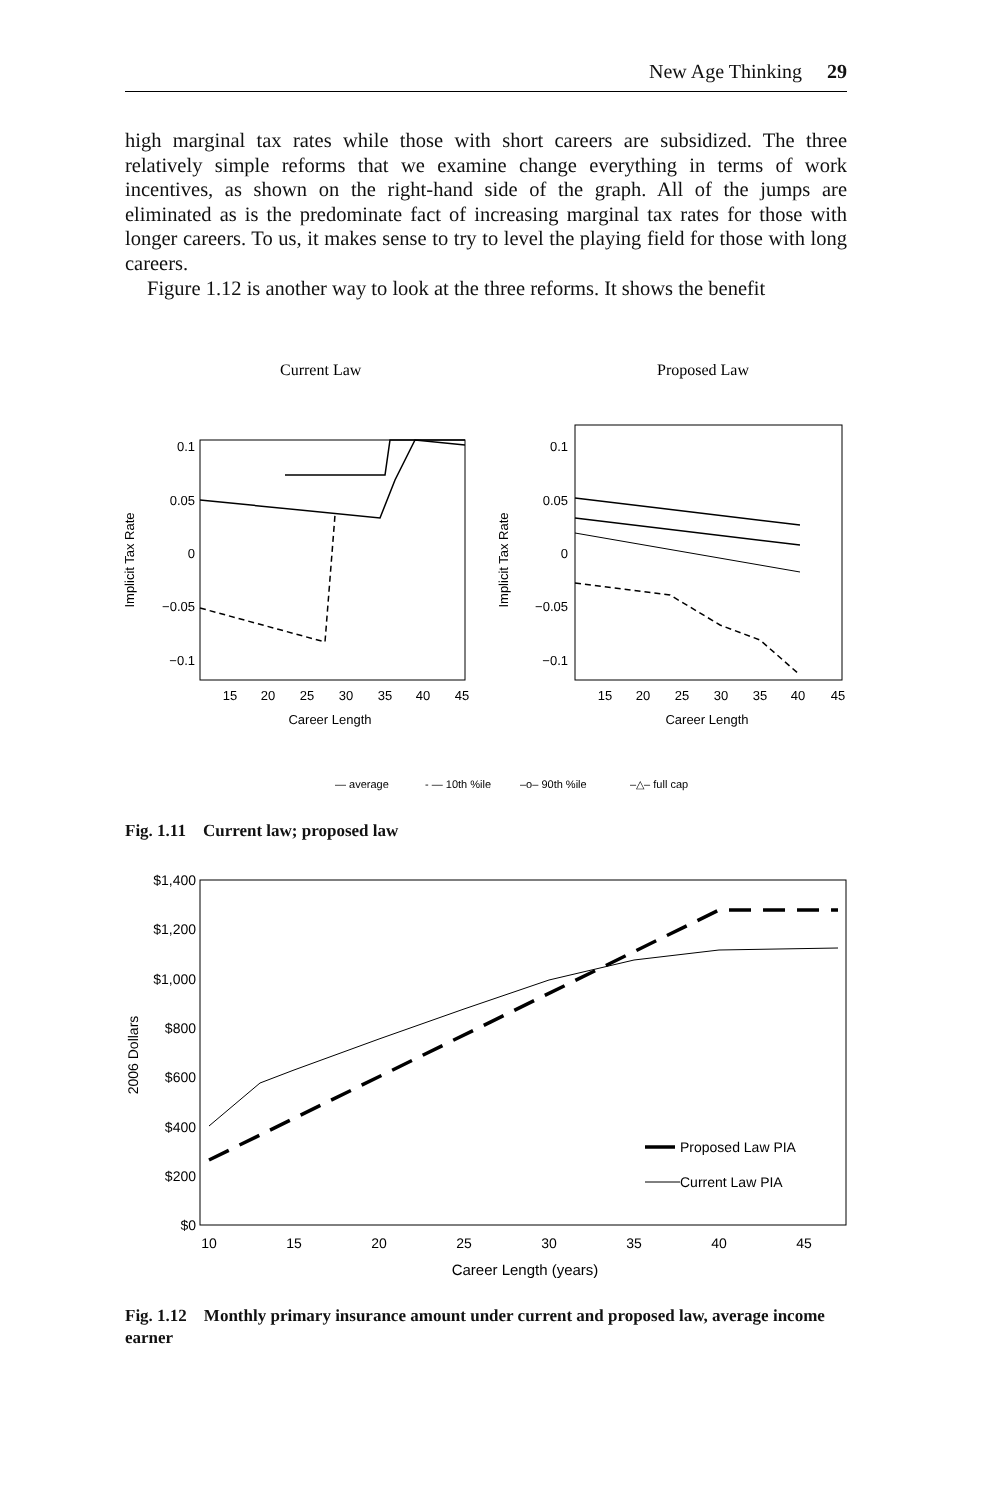New Age Thinking 29
high marginal tax rates while those with short careers are subsidized. The three relatively simple reforms that we examine change everything in terms of work incentives, as shown on the right-hand side of the graph. All of the jumps are eliminated as is the predominate fact of increasing marginal tax rates for those with longer careers. To us, it makes sense to try to level the playing field for those with long careers.
Figure 1.12 is another way to look at the three reforms. It shows the benefit
Current Law
Proposed Law
0.1
0.05
0
−0.05
−0.1
0.1
0.05
0
−0.05
−0.1
15
20
25
30
35
40
45
Career Length
15
20
25
30
35
40
45
Career Length
Implicit Tax Rate
Implicit Tax Rate
— average
- — 10th %ile
–o– 90th %ile
–△– full cap
Fig. 1.11 Current law; proposed law
$1,400
$1,200
$1,000
$800
$600
$400
$200
$0
10
15
20
25
30
35
40
45
Career Length (years)
2006 Dollars
Proposed Law PIA
Current Law PIA
Fig. 1.12 Monthly primary insurance amount under current and proposed law, average income earner